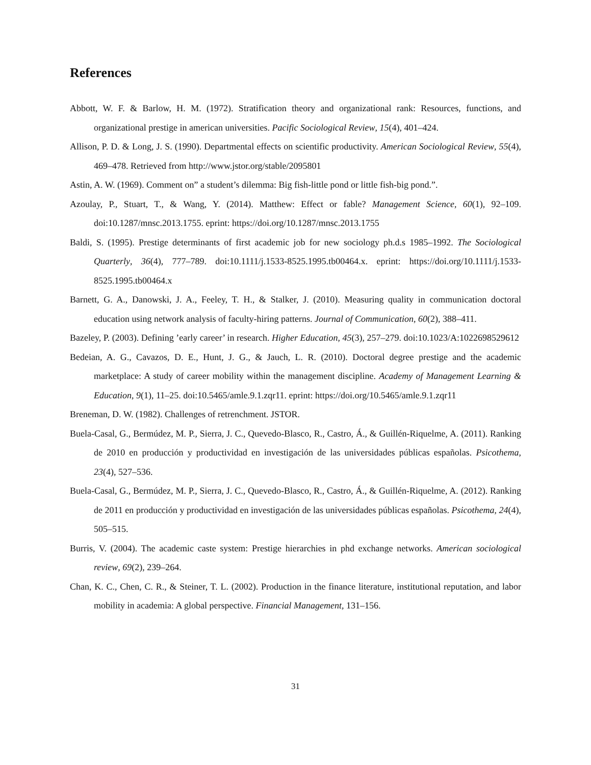References
Abbott, W. F. & Barlow, H. M. (1972). Stratification theory and organizational rank: Resources, functions, and organizational prestige in american universities. Pacific Sociological Review, 15(4), 401–424.
Allison, P. D. & Long, J. S. (1990). Departmental effects on scientific productivity. American Sociological Review, 55(4), 469–478. Retrieved from http://www.jstor.org/stable/2095801
Astin, A. W. (1969). Comment on” a student’s dilemma: Big fish-little pond or little fish-big pond.”.
Azoulay, P., Stuart, T., & Wang, Y. (2014). Matthew: Effect or fable? Management Science, 60(1), 92–109. doi:10.1287/mnsc.2013.1755. eprint: https://doi.org/10.1287/mnsc.2013.1755
Baldi, S. (1995). Prestige determinants of first academic job for new sociology ph.d.s 1985–1992. The Sociological Quarterly, 36(4), 777–789. doi:10.1111/j.1533-8525.1995.tb00464.x. eprint: https://doi.org/10.1111/j.1533-8525.1995.tb00464.x
Barnett, G. A., Danowski, J. A., Feeley, T. H., & Stalker, J. (2010). Measuring quality in communication doctoral education using network analysis of faculty-hiring patterns. Journal of Communication, 60(2), 388–411.
Bazeley, P. (2003). Defining ’early career’ in research. Higher Education, 45(3), 257–279. doi:10.1023/A:1022698529612
Bedeian, A. G., Cavazos, D. E., Hunt, J. G., & Jauch, L. R. (2010). Doctoral degree prestige and the academic marketplace: A study of career mobility within the management discipline. Academy of Management Learning & Education, 9(1), 11–25. doi:10.5465/amle.9.1.zqr11. eprint: https://doi.org/10.5465/amle.9.1.zqr11
Breneman, D. W. (1982). Challenges of retrenchment. JSTOR.
Buela-Casal, G., Bermúdez, M. P., Sierra, J. C., Quevedo-Blasco, R., Castro, Á., & Guillén-Riquelme, A. (2011). Ranking de 2010 en producción y productividad en investigación de las universidades públicas españolas. Psicothema, 23(4), 527–536.
Buela-Casal, G., Bermúdez, M. P., Sierra, J. C., Quevedo-Blasco, R., Castro, Á., & Guillén-Riquelme, A. (2012). Ranking de 2011 en producción y productividad en investigación de las universidades públicas españolas. Psicothema, 24(4), 505–515.
Burris, V. (2004). The academic caste system: Prestige hierarchies in phd exchange networks. American sociological review, 69(2), 239–264.
Chan, K. C., Chen, C. R., & Steiner, T. L. (2002). Production in the finance literature, institutional reputation, and labor mobility in academia: A global perspective. Financial Management, 131–156.
31